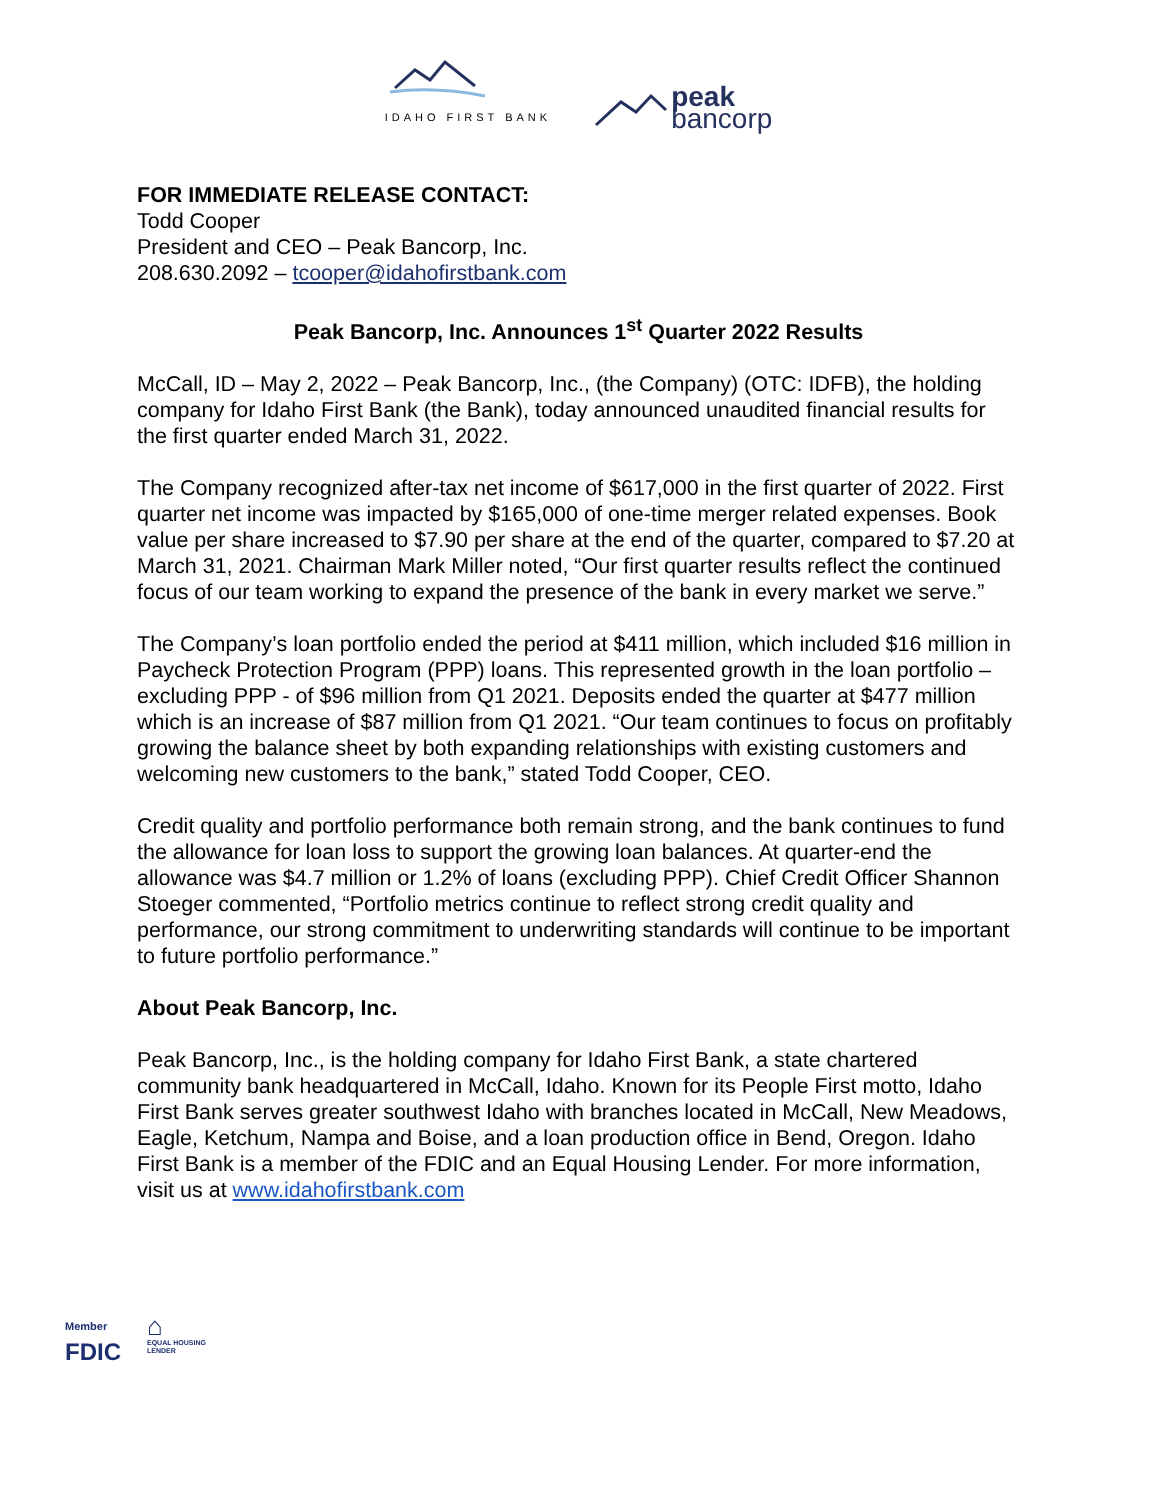IDAHO FIRST BANK
peak
bancorp
FOR IMMEDIATE RELEASE CONTACT:
Todd Cooper
President and CEO – Peak Bancorp, Inc.
208.630.2092 – tcooper@idahofirstbank.com
Peak Bancorp, Inc. Announces 1<sup>st</sup> Quarter 2022 Results
McCall, ID – May 2, 2022 – Peak Bancorp, Inc., (the Company) (OTC: IDFB), the holding company for Idaho First Bank (the Bank), today announced unaudited financial results for the first quarter ended March 31, 2022.
The Company recognized after-tax net income of $617,000 in the first quarter of 2022. First quarter net income was impacted by $165,000 of one-time merger related expenses. Book value per share increased to $7.90 per share at the end of the quarter, compared to $7.20 at March 31, 2021. Chairman Mark Miller noted, “Our first quarter results reflect the continued focus of our team working to expand the presence of the bank in every market we serve.”
The Company’s loan portfolio ended the period at $411 million, which included $16 million in Paycheck Protection Program (PPP) loans. This represented growth in the loan portfolio – excluding PPP - of $96 million from Q1 2021. Deposits ended the quarter at $477 million which is an increase of $87 million from Q1 2021. “Our team continues to focus on profitably growing the balance sheet by both expanding relationships with existing customers and welcoming new customers to the bank,” stated Todd Cooper, CEO.
Credit quality and portfolio performance both remain strong, and the bank continues to fund the allowance for loan loss to support the growing loan balances. At quarter-end the allowance was $4.7 million or 1.2% of loans (excluding PPP). Chief Credit Officer Shannon Stoeger commented, “Portfolio metrics continue to reflect strong credit quality and performance, our strong commitment to underwriting standards will continue to be important to future portfolio performance.”
About Peak Bancorp, Inc.
Peak Bancorp, Inc., is the holding company for Idaho First Bank, a state chartered community bank headquartered in McCall, Idaho. Known for its People First motto, Idaho First Bank serves greater southwest Idaho with branches located in McCall, New Meadows, Eagle, Ketchum, Nampa and Boise, and a loan production office in Bend, Oregon. Idaho First Bank is a member of the FDIC and an Equal Housing Lender. For more information, visit us at www.idahofirstbank.com
Member
FDIC
⌂
EQUAL HOUSING
LENDER